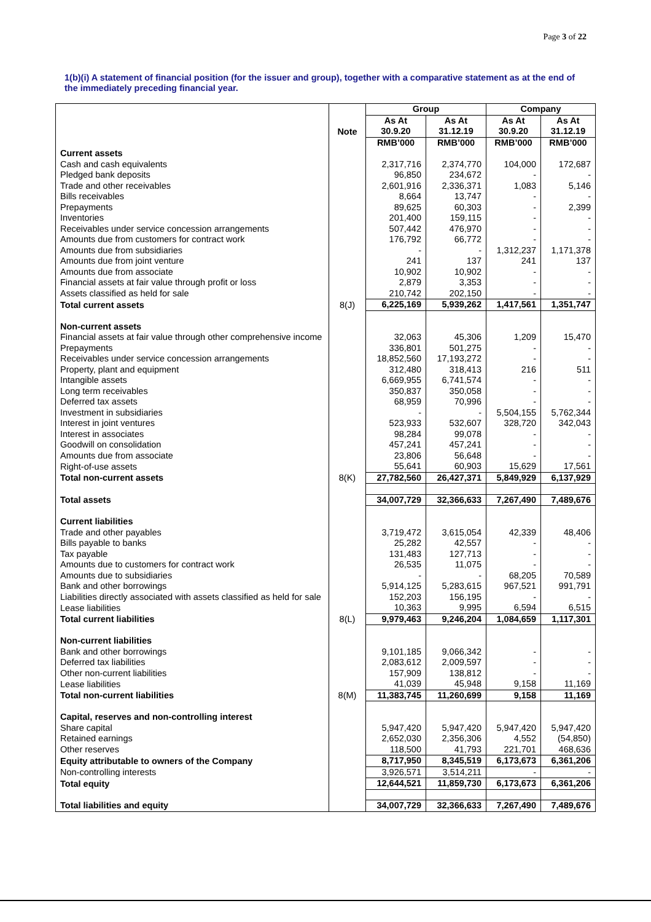Page 3 of 22
1(b)(i) A statement of financial position (for the issuer and group), together with a comparative statement as at the end of the immediately preceding financial year.
| | | Group | | Company | |
| --- | --- | --- | --- | --- | --- |
| | Note | As At 30.9.20 | As At 31.12.19 | As At 30.9.20 | As At 31.12.19 |
| | | RMB’000 | RMB’000 | RMB’000 | RMB’000 |
| Current assets | | | | | |
| Cash and cash equivalents | | 2,317,716 | 2,374,770 | 104,000 | 172,687 |
| Pledged bank deposits | | 96,850 | 234,672 | - | - |
| Trade and other receivables | | 2,601,916 | 2,336,371 | 1,083 | 5,146 |
| Bills receivables | | 8,664 | 13,747 | - | - |
| Prepayments | | 89,625 | 60,303 | - | 2,399 |
| Inventories | | 201,400 | 159,115 | - | - |
| Receivables under service concession arrangements | | 507,442 | 476,970 | - | - |
| Amounts due from customers for contract work | | 176,792 | 66,772 | - | - |
| Amounts due from subsidiaries | | - | - | 1,312,237 | 1,171,378 |
| Amounts due from joint venture | | 241 | 137 | 241 | 137 |
| Amounts due from associate | | 10,902 | 10,902 | - | - |
| Financial assets at fair value through profit or loss | | 2,879 | 3,353 | - | - |
| Assets classified as held for sale | | 210,742 | 202,150 | - | - |
| Total current assets | 8(J) | 6,225,169 | 5,939,262 | 1,417,561 | 1,351,747 |
| Non-current assets | | | | | |
| Financial assets at fair value through other comprehensive income | | 32,063 | 45,306 | 1,209 | 15,470 |
| Prepayments | | 336,801 | 501,275 | - | - |
| Receivables under service concession arrangements | | 18,852,560 | 17,193,272 | - | - |
| Property, plant and equipment | | 312,480 | 318,413 | 216 | 511 |
| Intangible assets | | 6,669,955 | 6,741,574 | - | - |
| Long term receivables | | 350,837 | 350,058 | - | - |
| Deferred tax assets | | 68,959 | 70,996 | - | - |
| Investment in subsidiaries | | - | - | 5,504,155 | 5,762,344 |
| Interest in joint ventures | | 523,933 | 532,607 | 328,720 | 342,043 |
| Interest in associates | | 98,284 | 99,078 | - | - |
| Goodwill on consolidation | | 457,241 | 457,241 | - | - |
| Amounts due from associate | | 23,806 | 56,648 | - | - |
| Right-of-use assets | | 55,641 | 60,903 | 15,629 | 17,561 |
| Total non-current assets | 8(K) | 27,782,560 | 26,427,371 | 5,849,929 | 6,137,929 |
| Total assets | | 34,007,729 | 32,366,633 | 7,267,490 | 7,489,676 |
| Current liabilities | | | | | |
| Trade and other payables | | 3,719,472 | 3,615,054 | 42,339 | 48,406 |
| Bills payable to banks | | 25,282 | 42,557 | - | - |
| Tax payable | | 131,483 | 127,713 | - | - |
| Amounts due to customers for contract work | | 26,535 | 11,075 | - | - |
| Amounts due to subsidiaries | | - | - | 68,205 | 70,589 |
| Bank and other borrowings | | 5,914,125 | 5,283,615 | 967,521 | 991,791 |
| Liabilities directly associated with assets classified as held for sale | | 152,203 | 156,195 | - | - |
| Lease liabilities | | 10,363 | 9,995 | 6,594 | 6,515 |
| Total current liabilities | 8(L) | 9,979,463 | 9,246,204 | 1,084,659 | 1,117,301 |
| Non-current liabilities | | | | | |
| Bank and other borrowings | | 9,101,185 | 9,066,342 | - | - |
| Deferred tax liabilities | | 2,083,612 | 2,009,597 | - | - |
| Other non-current liabilities | | 157,909 | 138,812 | - | - |
| Lease liabilities | | 41,039 | 45,948 | 9,158 | 11,169 |
| Total non-current liabilities | 8(M) | 11,383,745 | 11,260,699 | 9,158 | 11,169 |
| Capital, reserves and non-controlling interest | | | | | |
| Share capital | | 5,947,420 | 5,947,420 | 5,947,420 | 5,947,420 |
| Retained earnings | | 2,652,030 | 2,356,306 | 4,552 | (54,850) |
| Other reserves | | 118,500 | 41,793 | 221,701 | 468,636 |
| Equity attributable to owners of the Company | | 8,717,950 | 8,345,519 | 6,173,673 | 6,361,206 |
| Non-controlling interests | | 3,926,571 | 3,514,211 | - | - |
| Total equity | | 12,644,521 | 11,859,730 | 6,173,673 | 6,361,206 |
| Total liabilities and equity | | 34,007,729 | 32,366,633 | 7,267,490 | 7,489,676 |